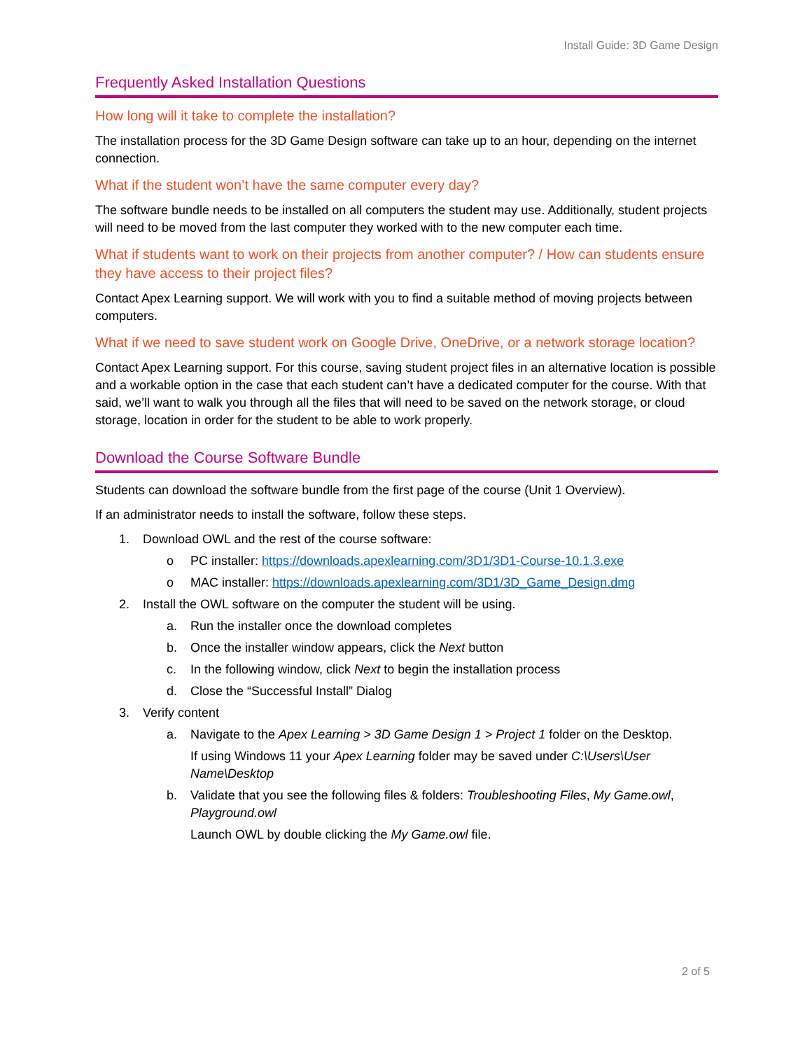Install Guide: 3D Game Design
Frequently Asked Installation Questions
How long will it take to complete the installation?
The installation process for the 3D Game Design software can take up to an hour, depending on the internet connection.
What if the student won’t have the same computer every day?
The software bundle needs to be installed on all computers the student may use. Additionally, student projects will need to be moved from the last computer they worked with to the new computer each time.
What if students want to work on their projects from another computer? / How can students ensure they have access to their project files?
Contact Apex Learning support. We will work with you to find a suitable method of moving projects between computers.
What if we need to save student work on Google Drive, OneDrive, or a network storage location?
Contact Apex Learning support. For this course, saving student project files in an alternative location is possible and a workable option in the case that each student can’t have a dedicated computer for the course. With that said, we’ll want to walk you through all the files that will need to be saved on the network storage, or cloud storage, location in order for the student to be able to work properly.
Download the Course Software Bundle
Students can download the software bundle from the first page of the course (Unit 1 Overview).
If an administrator needs to install the software, follow these steps.
1. Download OWL and the rest of the course software:
o PC installer: https://downloads.apexlearning.com/3D1/3D1-Course-10.1.3.exe
o MAC installer: https://downloads.apexlearning.com/3D1/3D_Game_Design.dmg
2. Install the OWL software on the computer the student will be using.
a. Run the installer once the download completes
b. Once the installer window appears, click the Next button
c. In the following window, click Next to begin the installation process
d. Close the “Successful Install” Dialog
3. Verify content
a. Navigate to the Apex Learning > 3D Game Design 1 > Project 1 folder on the Desktop.
If using Windows 11 your Apex Learning folder may be saved under C:\Users\User Name\Desktop
b. Validate that you see the following files & folders: Troubleshooting Files, My Game.owl, Playground.owl
Launch OWL by double clicking the My Game.owl file.
2 of 5